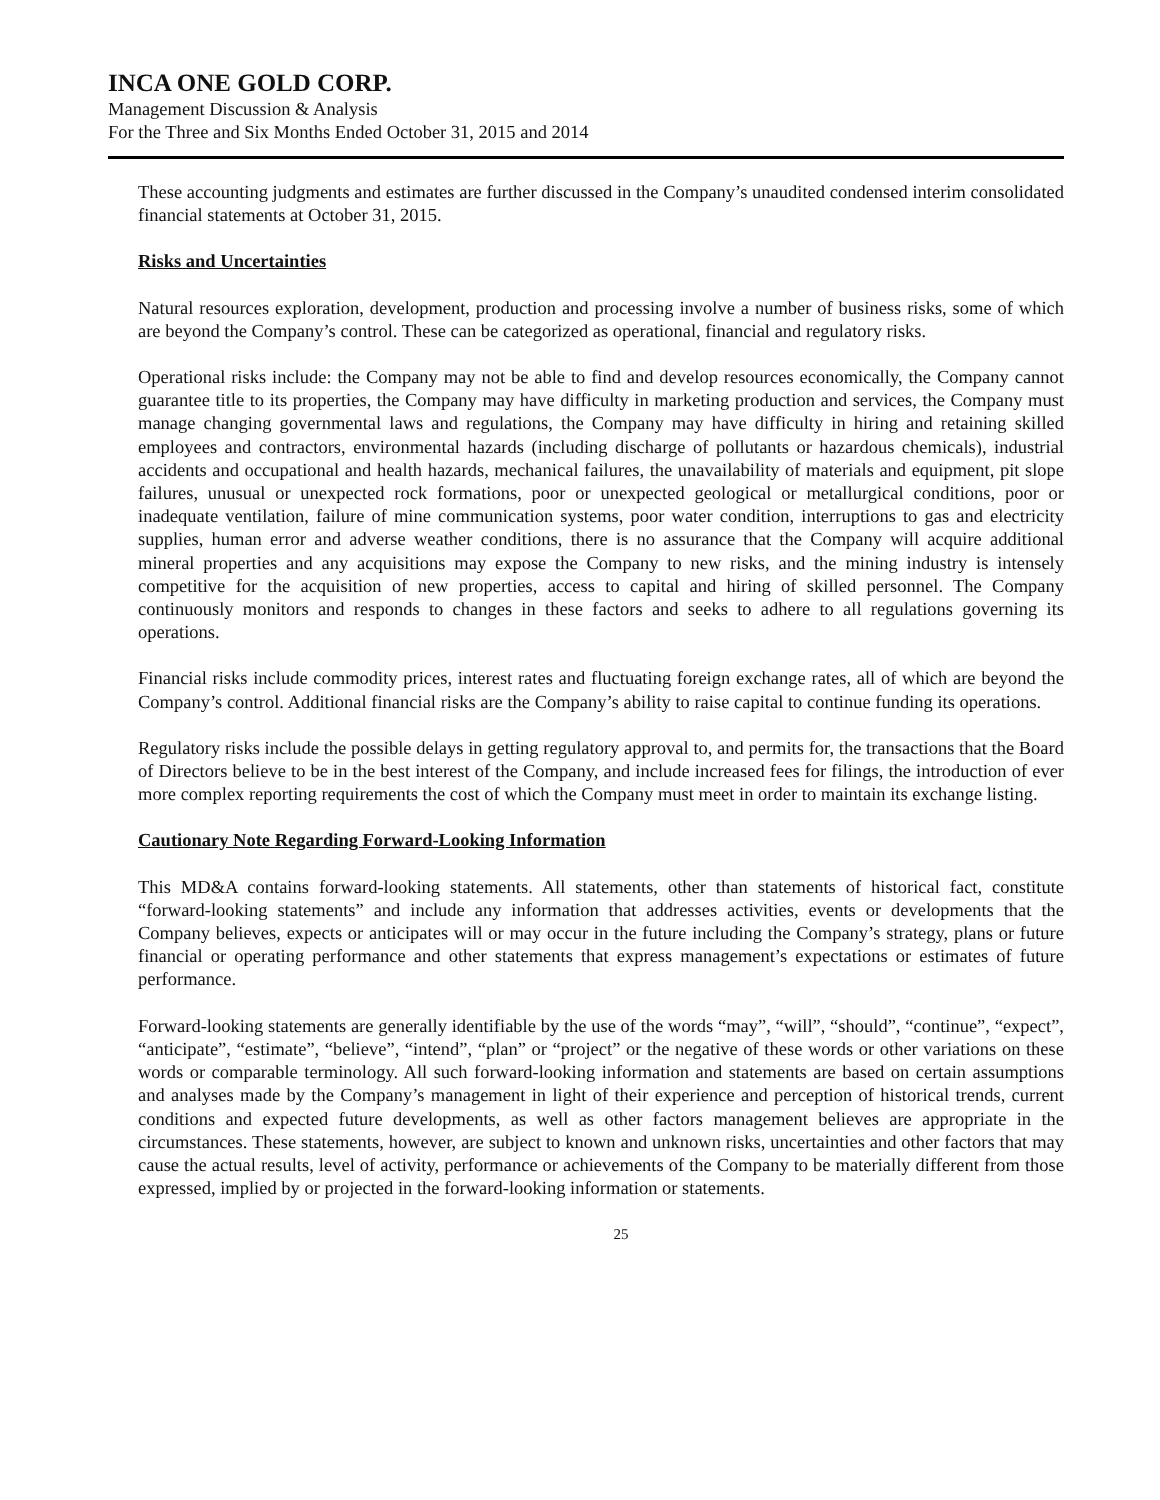INCA ONE GOLD CORP.
Management Discussion & Analysis
For the Three and Six Months Ended October 31, 2015 and 2014
These accounting judgments and estimates are further discussed in the Company’s unaudited condensed interim consolidated financial statements at October 31, 2015.
Risks and Uncertainties
Natural resources exploration, development, production and processing involve a number of business risks, some of which are beyond the Company’s control. These can be categorized as operational, financial and regulatory risks.
Operational risks include: the Company may not be able to find and develop resources economically, the Company cannot guarantee title to its properties, the Company may have difficulty in marketing production and services, the Company must manage changing governmental laws and regulations, the Company may have difficulty in hiring and retaining skilled employees and contractors, environmental hazards (including discharge of pollutants or hazardous chemicals), industrial accidents and occupational and health hazards, mechanical failures, the unavailability of materials and equipment, pit slope failures, unusual or unexpected rock formations, poor or unexpected geological or metallurgical conditions, poor or inadequate ventilation, failure of mine communication systems, poor water condition, interruptions to gas and electricity supplies, human error and adverse weather conditions, there is no assurance that the Company will acquire additional mineral properties and any acquisitions may expose the Company to new risks, and the mining industry is intensely competitive for the acquisition of new properties, access to capital and hiring of skilled personnel. The Company continuously monitors and responds to changes in these factors and seeks to adhere to all regulations governing its operations.
Financial risks include commodity prices, interest rates and fluctuating foreign exchange rates, all of which are beyond the Company’s control. Additional financial risks are the Company’s ability to raise capital to continue funding its operations.
Regulatory risks include the possible delays in getting regulatory approval to, and permits for, the transactions that the Board of Directors believe to be in the best interest of the Company, and include increased fees for filings, the introduction of ever more complex reporting requirements the cost of which the Company must meet in order to maintain its exchange listing.
Cautionary Note Regarding Forward-Looking Information
This MD&A contains forward-looking statements. All statements, other than statements of historical fact, constitute “forward-looking statements” and include any information that addresses activities, events or developments that the Company believes, expects or anticipates will or may occur in the future including the Company’s strategy, plans or future financial or operating performance and other statements that express management’s expectations or estimates of future performance.
Forward-looking statements are generally identifiable by the use of the words “may”, “will”, “should”, “continue”, “expect”, “anticipate”, “estimate”, “believe”, “intend”, “plan” or “project” or the negative of these words or other variations on these words or comparable terminology. All such forward-looking information and statements are based on certain assumptions and analyses made by the Company’s management in light of their experience and perception of historical trends, current conditions and expected future developments, as well as other factors management believes are appropriate in the circumstances. These statements, however, are subject to known and unknown risks, uncertainties and other factors that may cause the actual results, level of activity, performance or achievements of the Company to be materially different from those expressed, implied by or projected in the forward-looking information or statements.
25